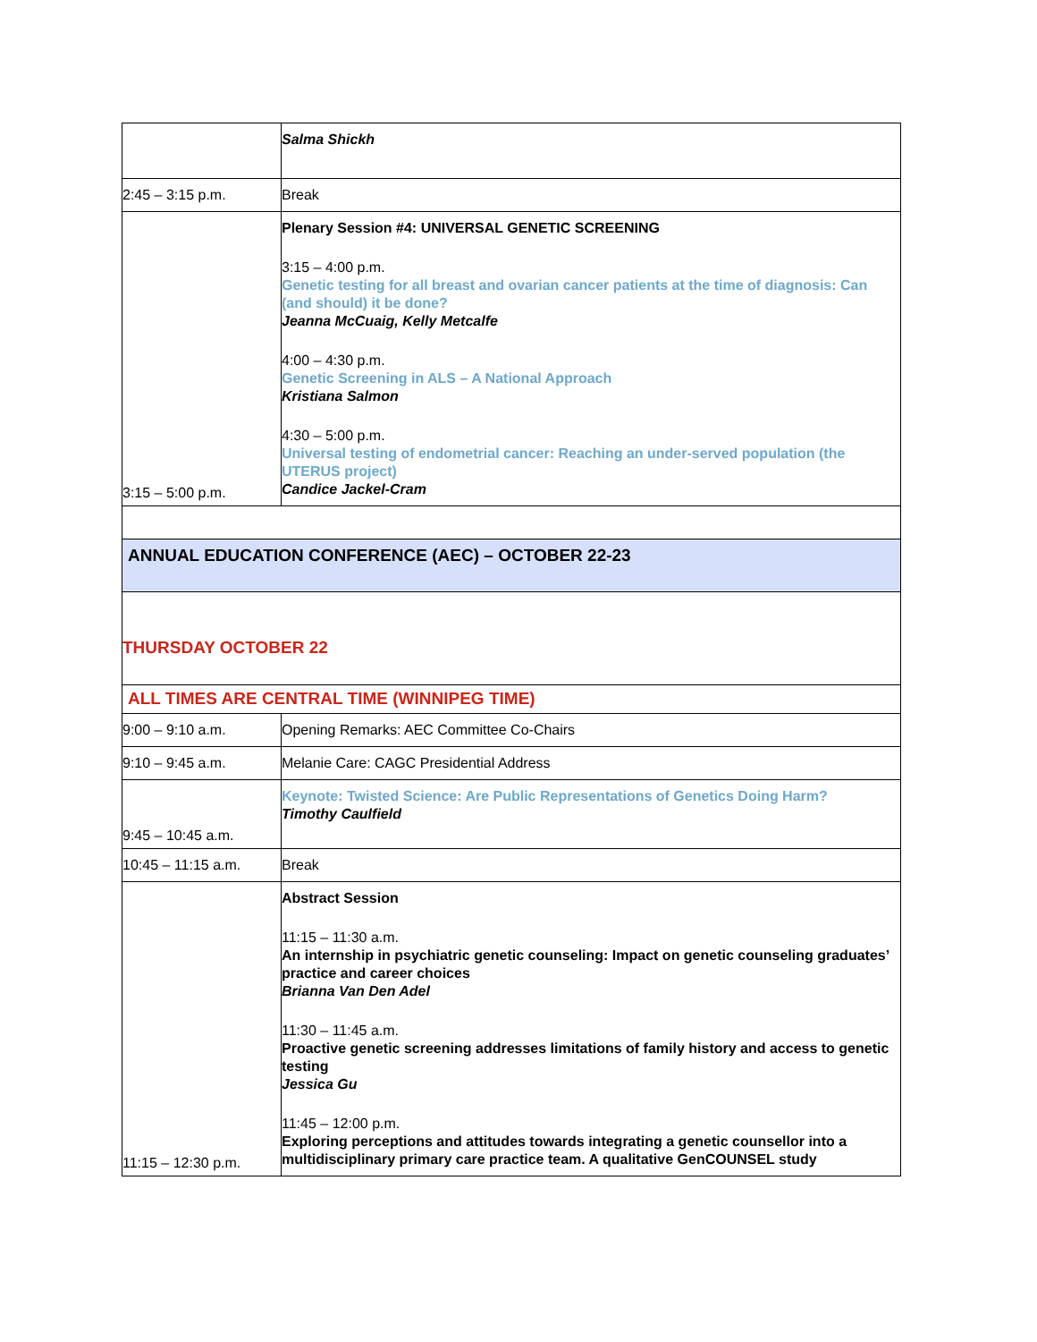| | Salma Shickh |
| 2:45 – 3:15 p.m. | Break |
| 3:15 – 5:00 p.m. | Plenary Session #4: UNIVERSAL GENETIC SCREENING 3:15 – 4:00 p.m. Genetic testing for all breast and ovarian cancer patients at the time of diagnosis: Can (and should) it be done? Jeanna McCuaig, Kelly Metcalfe 4:00 – 4:30 p.m. Genetic Screening in ALS – A National Approach Kristiana Salmon 4:30 – 5:00 p.m. Universal testing of endometrial cancer: Reaching an under-served population (the UTERUS project) Candice Jackel-Cram |
| ANNUAL EDUCATION CONFERENCE (AEC) – OCTOBER 22-23 | |
| THURSDAY OCTOBER 22 | |
| ALL TIMES ARE CENTRAL TIME (WINNIPEG TIME) | |
| 9:00 – 9:10 a.m. | Opening Remarks: AEC Committee Co-Chairs |
| 9:10 – 9:45 a.m. | Melanie Care: CAGC Presidential Address |
| 9:45 – 10:45 a.m. | Keynote: Twisted Science: Are Public Representations of Genetics Doing Harm? Timothy Caulfield |
| 10:45 – 11:15 a.m. | Break |
| 11:15 – 12:30 p.m. | Abstract Session 11:15 – 11:30 a.m. An internship in psychiatric genetic counseling: Impact on genetic counseling graduates’ practice and career choices Brianna Van Den Adel 11:30 – 11:45 a.m. Proactive genetic screening addresses limitations of family history and access to genetic testing Jessica Gu 11:45 – 12:00 p.m. Exploring perceptions and attitudes towards integrating a genetic counsellor into a multidisciplinary primary care practice team. A qualitative GenCOUNSEL study |